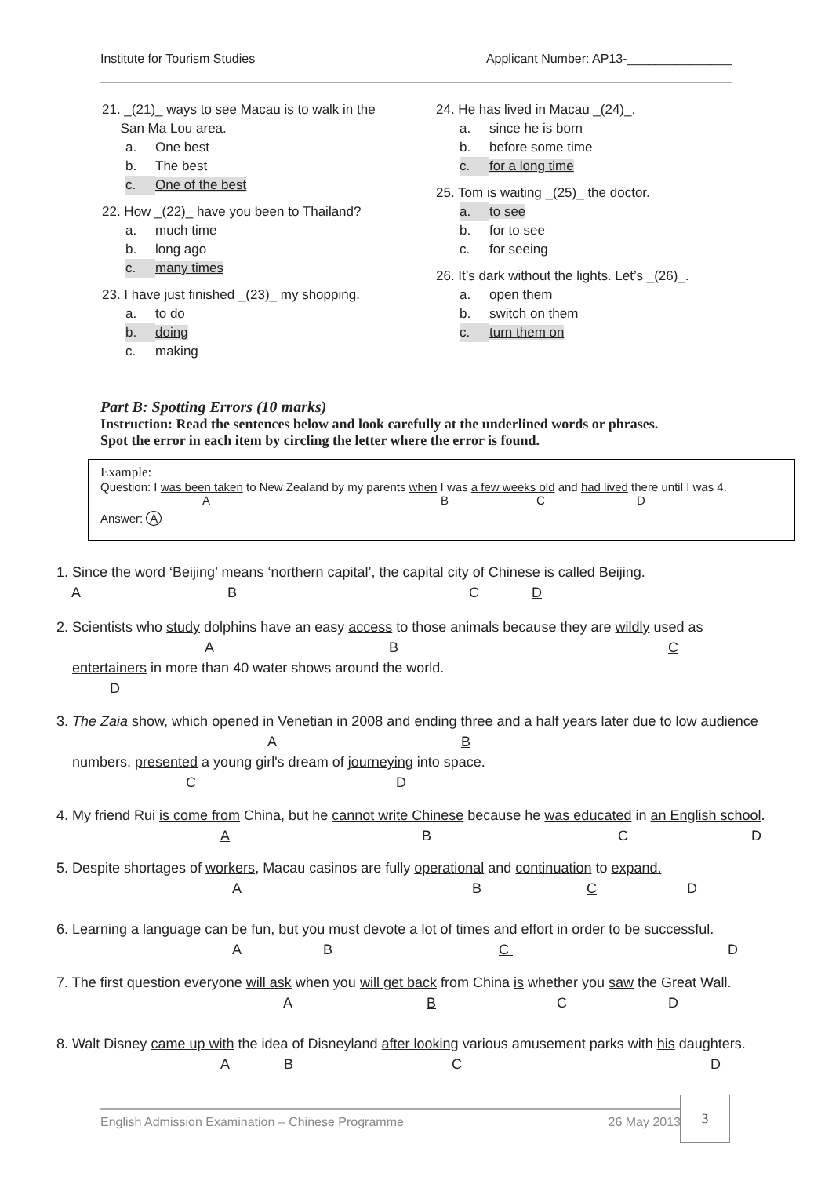Institute for Tourism Studies Applicant Number: AP13-_______________
21. _(21)_ ways to see Macau is to walk in the
San Ma Lou area.
a. One best
b. The best
c. One of the best
22. How _(22)_ have you been to Thailand?
a. much time
b. long ago
c. many times
23. I have just finished _(23)_ my shopping.
a. to do
b. doing
c. making
24. He has lived in Macau _(24)_.
a. since he is born
b. before some time
c. for a long time
25. Tom is waiting _(25)_ the doctor.
a. to see
b. for to see
c. for seeing
26. It’s dark without the lights. Let’s _(26)_.
a. open them
b. switch on them
c. turn them on
Part B: Spotting Errors (10 marks)
Instruction: Read the sentences below and look carefully at the underlined words or phrases.
Spot the error in each item by circling the letter where the error is found.
Example:
Question: I was been taken to New Zealand by my parents when I was a few weeks old and had lived there until I was 4.
ABCD
Answer: A
1. Since the word ‘Beijing’ means ‘northern capital’, the capital city of Chinese is called Beijing.
ABC D
2. Scientists who study dolphins have an easy access to those animals because they are wildly used as
AB C
entertainers in more than 40 water shows around the world.
D
3. The Zaia show, which opened in Venetian in 2008 and ending three and a half years later due to low audience
A B
numbers, presented a young girl's dream of journeying into space.
CD
4. My friend Rui is come from China, but he cannot write Chinese because he was educated in an English school.
ABCD
5. Despite shortages of workers, Macau casinos are fully operational and continuation to expand.
ABCD
6. Learning a language can be fun, but you must devote a lot of times and effort in order to be successful.
ABC D
7. The first question everyone will ask when you will get back from China is whether you saw the Great Wall.
ABCD
8. Walt Disney came up with the idea of Disneyland after looking various amusement parks with his daughters.
ABC D
English Admission Examination – Chinese Programme 26 May 2013
3